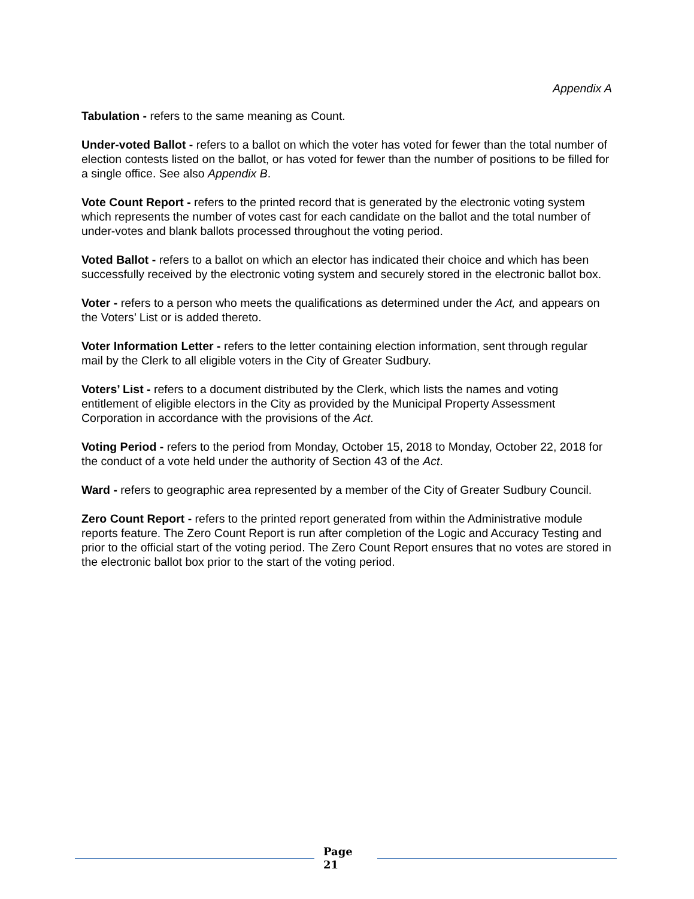Appendix A
Tabulation - refers to the same meaning as Count.
Under-voted Ballot - refers to a ballot on which the voter has voted for fewer than the total number of election contests listed on the ballot, or has voted for fewer than the number of positions to be filled for a single office. See also Appendix B.
Vote Count Report - refers to the printed record that is generated by the electronic voting system which represents the number of votes cast for each candidate on the ballot and the total number of under-votes and blank ballots processed throughout the voting period.
Voted Ballot - refers to a ballot on which an elector has indicated their choice and which has been successfully received by the electronic voting system and securely stored in the electronic ballot box.
Voter - refers to a person who meets the qualifications as determined under the Act, and appears on the Voters’ List or is added thereto.
Voter Information Letter - refers to the letter containing election information, sent through regular mail by the Clerk to all eligible voters in the City of Greater Sudbury.
Voters’ List - refers to a document distributed by the Clerk, which lists the names and voting entitlement of eligible electors in the City as provided by the Municipal Property Assessment Corporation in accordance with the provisions of the Act.
Voting Period - refers to the period from Monday, October 15, 2018 to Monday, October 22, 2018 for the conduct of a vote held under the authority of Section 43 of the Act.
Ward - refers to geographic area represented by a member of the City of Greater Sudbury Council.
Zero Count Report - refers to the printed report generated from within the Administrative module reports feature. The Zero Count Report is run after completion of the Logic and Accuracy Testing and prior to the official start of the voting period. The Zero Count Report ensures that no votes are stored in the electronic ballot box prior to the start of the voting period.
Page
21